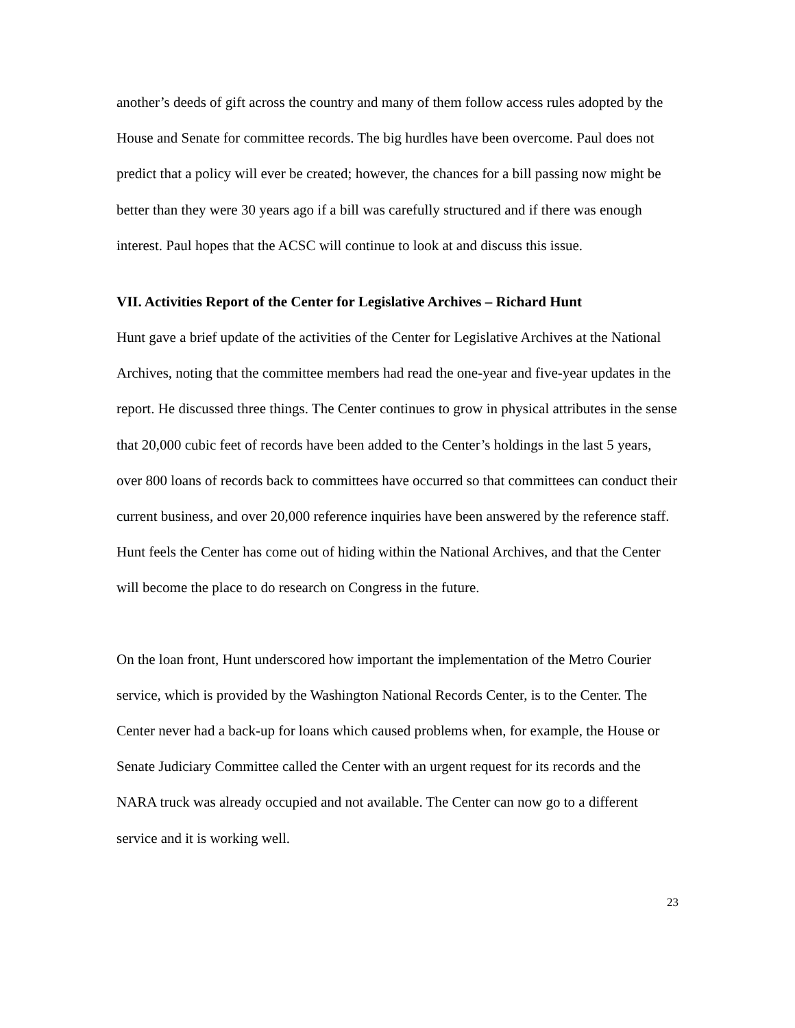another’s deeds of gift across the country and many of them follow access rules adopted by the House and Senate for committee records. The big hurdles have been overcome. Paul does not predict that a policy will ever be created; however, the chances for a bill passing now might be better than they were 30 years ago if a bill was carefully structured and if there was enough interest. Paul hopes that the ACSC will continue to look at and discuss this issue.
VII. Activities Report of the Center for Legislative Archives – Richard Hunt
Hunt gave a brief update of the activities of the Center for Legislative Archives at the National Archives, noting that the committee members had read the one-year and five-year updates in the report. He discussed three things. The Center continues to grow in physical attributes in the sense that 20,000 cubic feet of records have been added to the Center’s holdings in the last 5 years, over 800 loans of records back to committees have occurred so that committees can conduct their current business, and over 20,000 reference inquiries have been answered by the reference staff. Hunt feels the Center has come out of hiding within the National Archives, and that the Center will become the place to do research on Congress in the future.
On the loan front, Hunt underscored how important the implementation of the Metro Courier service, which is provided by the Washington National Records Center, is to the Center. The Center never had a back-up for loans which caused problems when, for example, the House or Senate Judiciary Committee called the Center with an urgent request for its records and the NARA truck was already occupied and not available. The Center can now go to a different service and it is working well.
23